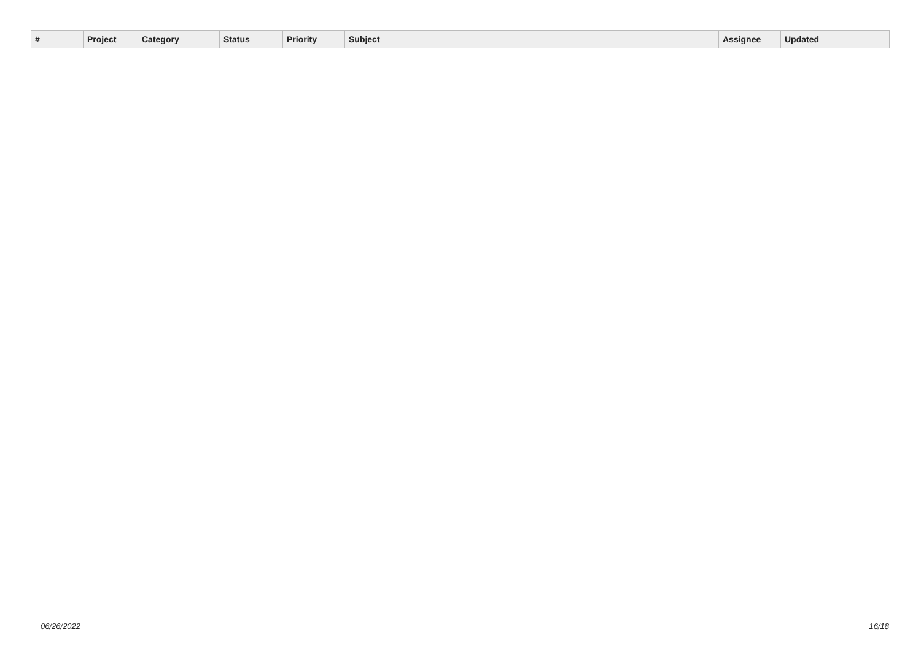| # | Project | Category | | Status | Priority | Subject | Assignee | Updated |
| --- | --- | --- | --- | --- | --- | --- | --- | --- |
06/26/2022 16/18